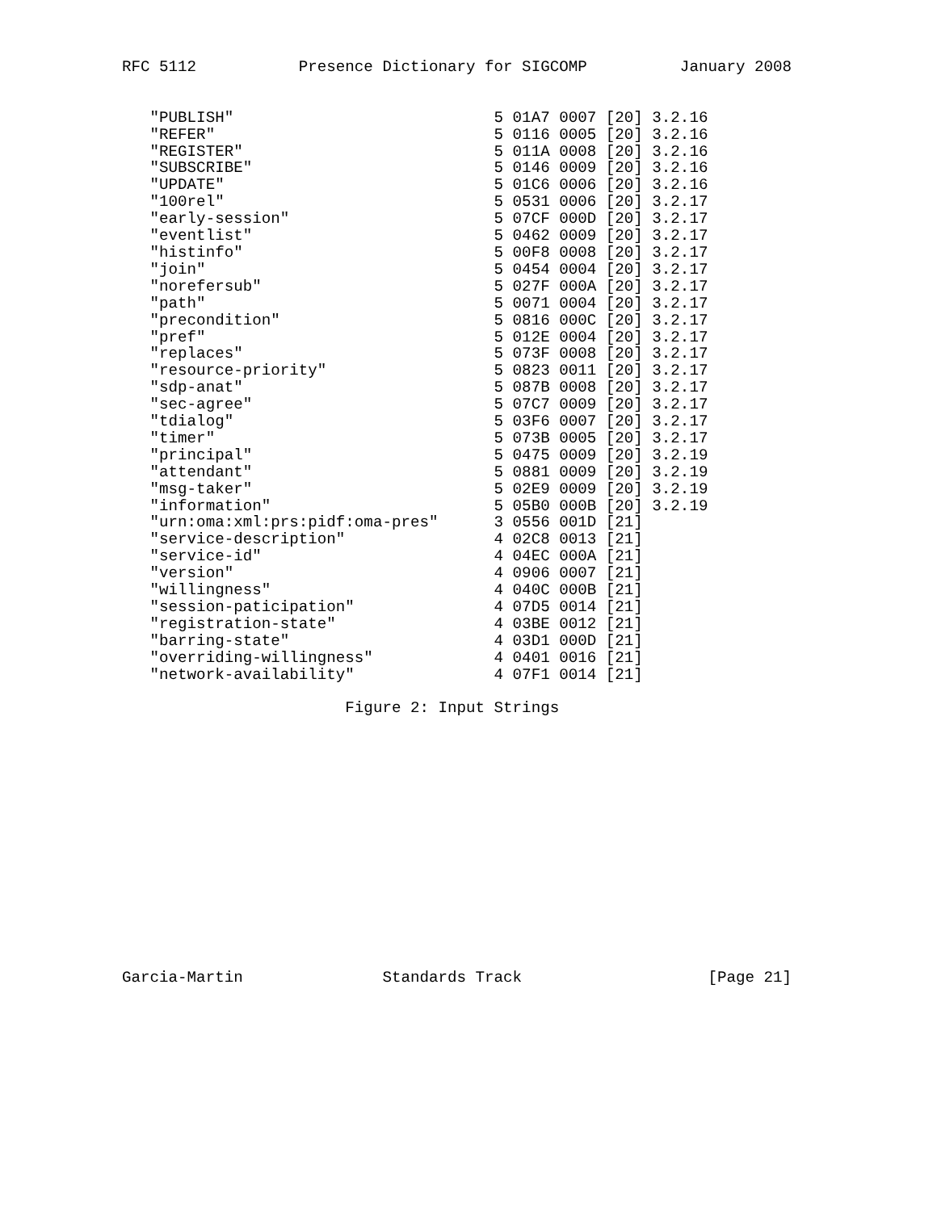RFC 5112           Presence Dictionary for SIGCOMP          January 2008


   "PUBLISH"                            5 01A7 0007 [20] 3.2.16
   "REFER"                              5 0116 0005 [20] 3.2.16
   "REGISTER"                           5 011A 0008 [20] 3.2.16
   "SUBSCRIBE"                          5 0146 0009 [20] 3.2.16
   "UPDATE"                             5 01C6 0006 [20] 3.2.16
   "100rel"                             5 0531 0006 [20] 3.2.17
   "early-session"                      5 07CF 000D [20] 3.2.17
   "eventlist"                          5 0462 0009 [20] 3.2.17
   "histinfo"                           5 00F8 0008 [20] 3.2.17
   "join"                               5 0454 0004 [20] 3.2.17
   "norefersub"                         5 027F 000A [20] 3.2.17
   "path"                               5 0071 0004 [20] 3.2.17
   "precondition"                       5 0816 000C [20] 3.2.17
   "pref"                               5 012E 0004 [20] 3.2.17
   "replaces"                           5 073F 0008 [20] 3.2.17
   "resource-priority"                  5 0823 0011 [20] 3.2.17
   "sdp-anat"                           5 087B 0008 [20] 3.2.17
   "sec-agree"                          5 07C7 0009 [20] 3.2.17
   "tdialog"                            5 03F6 0007 [20] 3.2.17
   "timer"                              5 073B 0005 [20] 3.2.17
   "principal"                          5 0475 0009 [20] 3.2.19
   "attendant"                          5 0881 0009 [20] 3.2.19
   "msg-taker"                          5 02E9 0009 [20] 3.2.19
   "information"                        5 05B0 000B [20] 3.2.19
   "urn:oma:xml:prs:pidf:oma-pres"      3 0556 001D [21]
   "service-description"                4 02C8 0013 [21]
   "service-id"                         4 04EC 000A [21]
   "version"                            4 0906 0007 [21]
   "willingness"                        4 040C 000B [21]
   "session-paticipation"               4 07D5 0014 [21]
   "registration-state"                 4 03BE 0012 [21]
   "barring-state"                      4 03D1 000D [21]
   "overriding-willingness"             4 0401 0016 [21]
   "network-availability"               4 07F1 0014 [21]

                        Figure 2: Input Strings
Garcia-Martin               Standards Track                    [Page 21]